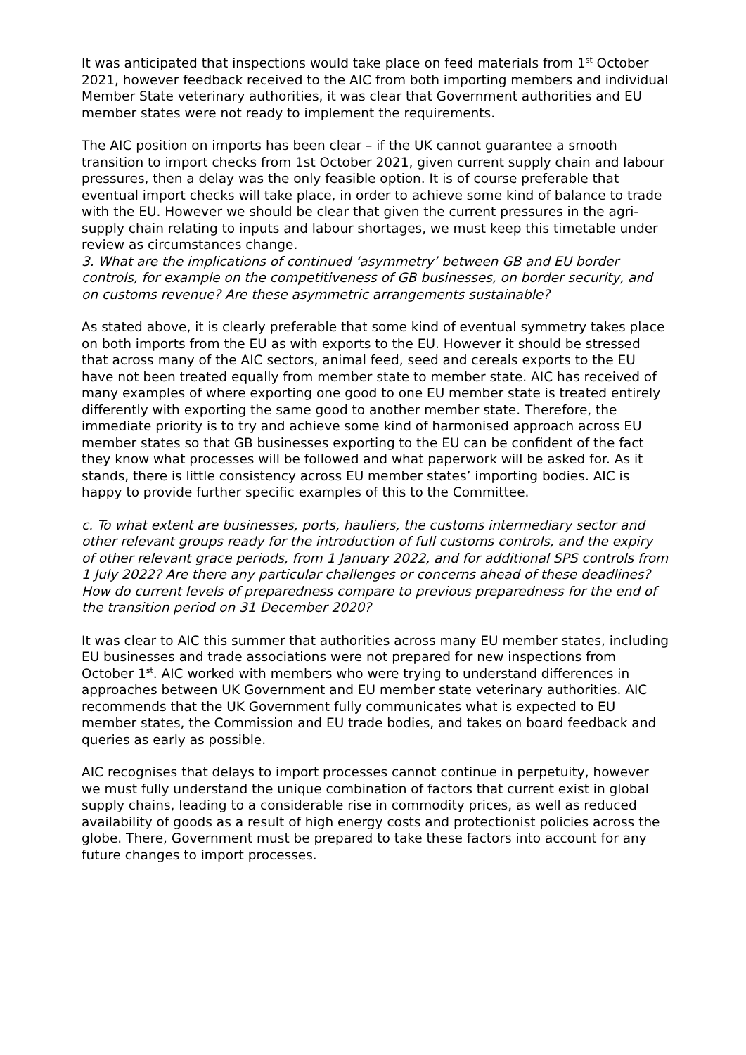It was anticipated that inspections would take place on feed materials from 1<sup>st</sup> October 2021, however feedback received to the AIC from both importing members and individual Member State veterinary authorities, it was clear that Government authorities and EU member states were not ready to implement the requirements.
The AIC position on imports has been clear – if the UK cannot guarantee a smooth transition to import checks from 1st October 2021, given current supply chain and labour pressures, then a delay was the only feasible option. It is of course preferable that eventual import checks will take place, in order to achieve some kind of balance to trade with the EU. However we should be clear that given the current pressures in the agri-supply chain relating to inputs and labour shortages, we must keep this timetable under review as circumstances change.
3. What are the implications of continued ‘asymmetry’ between GB and EU border controls, for example on the competitiveness of GB businesses, on border security, and on customs revenue? Are these asymmetric arrangements sustainable?
As stated above, it is clearly preferable that some kind of eventual symmetry takes place on both imports from the EU as with exports to the EU. However it should be stressed that across many of the AIC sectors, animal feed, seed and cereals exports to the EU have not been treated equally from member state to member state. AIC has received of many examples of where exporting one good to one EU member state is treated entirely differently with exporting the same good to another member state. Therefore, the immediate priority is to try and achieve some kind of harmonised approach across EU member states so that GB businesses exporting to the EU can be confident of the fact they know what processes will be followed and what paperwork will be asked for. As it stands, there is little consistency across EU member states’ importing bodies. AIC is happy to provide further specific examples of this to the Committee.
c. To what extent are businesses, ports, hauliers, the customs intermediary sector and other relevant groups ready for the introduction of full customs controls, and the expiry of other relevant grace periods, from 1 January 2022, and for additional SPS controls from 1 July 2022? Are there any particular challenges or concerns ahead of these deadlines? How do current levels of preparedness compare to previous preparedness for the end of the transition period on 31 December 2020?
It was clear to AIC this summer that authorities across many EU member states, including EU businesses and trade associations were not prepared for new inspections from October 1<sup>st</sup>. AIC worked with members who were trying to understand differences in approaches between UK Government and EU member state veterinary authorities. AIC recommends that the UK Government fully communicates what is expected to EU member states, the Commission and EU trade bodies, and takes on board feedback and queries as early as possible.
AIC recognises that delays to import processes cannot continue in perpetuity, however we must fully understand the unique combination of factors that current exist in global supply chains, leading to a considerable rise in commodity prices, as well as reduced availability of goods as a result of high energy costs and protectionist policies across the globe. There, Government must be prepared to take these factors into account for any future changes to import processes.